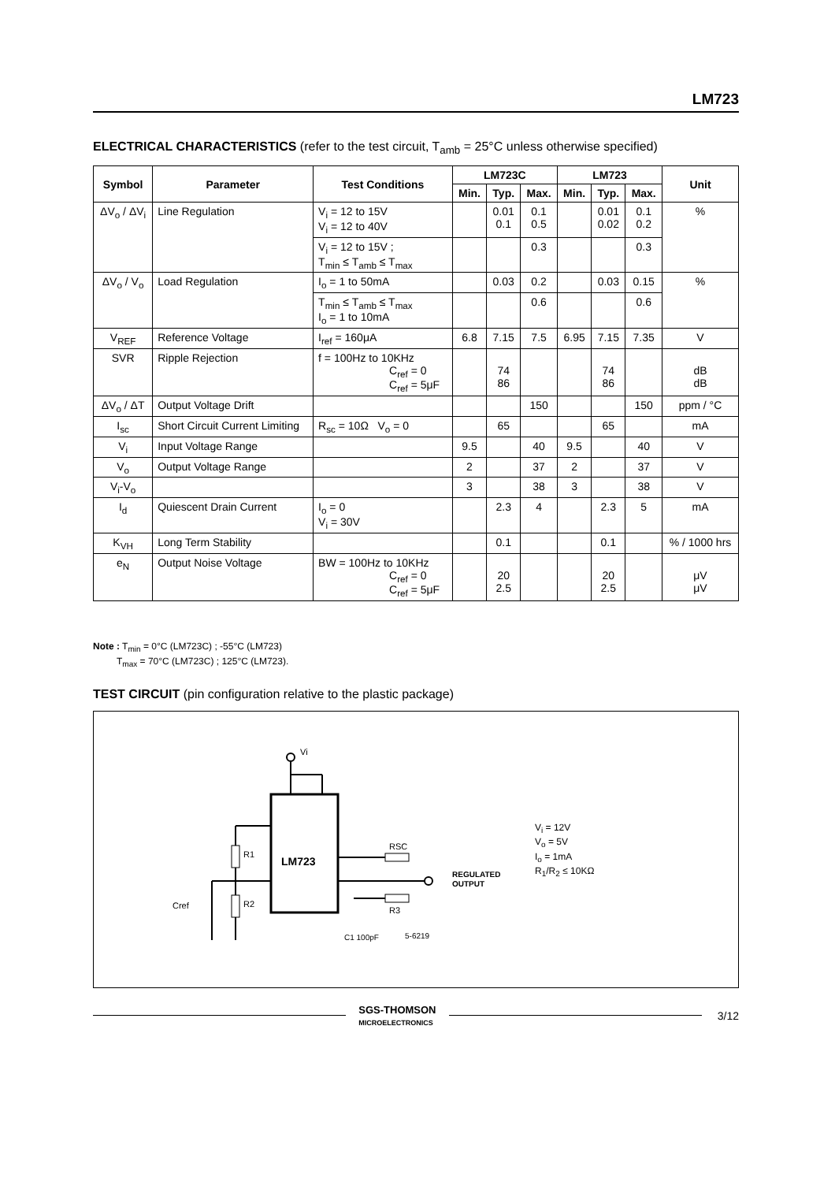LM723
ELECTRICAL CHARACTERISTICS (refer to the test circuit, T<sub>amb</sub> = 25°C unless otherwise specified)
| Symbol | Parameter | Test Conditions | LM723C | | | LM723 | | | Unit |
| --- | --- | --- | --- | --- | --- | --- | --- | --- | --- |
| | | | Min. | Typ. | Max. | Min. | Typ. | Max. | |
| ΔV<sub>o</sub> / ΔV<sub>i</sub> | Line Regulation | V<sub>i</sub> = 12 to 15V V<sub>i</sub> = 12 to 40V | | 0.01 0.1 | 0.1 0.5 | | 0.01 0.02 | 0.1 0.2 | % |
| | | V<sub>i</sub> = 12 to 15V ; T<sub>min</sub> ≤ T<sub>amb</sub> ≤ T<sub>max</sub> | | | 0.3 | | | 0.3 | |
| ΔV<sub>o</sub> / V<sub>o</sub> | Load Regulation | I<sub>o</sub> = 1 to 50mA | | 0.03 | 0.2 | | 0.03 | 0.15 | % |
| | | T<sub>min</sub> ≤ T<sub>amb</sub> ≤ T<sub>max</sub> I<sub>o</sub> = 1 to 10mA | | | 0.6 | | | 0.6 | |
| V<sub>REF</sub> | Reference Voltage | I<sub>ref</sub> = 160μA | 6.8 | 7.15 | 7.5 | 6.95 | 7.15 | 7.35 | V |
| SVR | Ripple Rejection | f = 100Hz to 10KHz C<sub>ref</sub> = 0 C<sub>ref</sub> = 5μF | | 74 86 | | | 74 86 | | dB dB |
| ΔV<sub>o</sub> / ΔT | Output Voltage Drift | | | | 150 | | | 150 | ppm / °C |
| I<sub>sc</sub> | Short Circuit Current Limiting | R<sub>sc</sub> = 10Ω V<sub>o</sub> = 0 | | 65 | | | 65 | | mA |
| V<sub>i</sub> | Input Voltage Range | | 9.5 | | 40 | 9.5 | | 40 | V |
| V<sub>o</sub> | Output Voltage Range | | 2 | | 37 | 2 | | 37 | V |
| V<sub>i</sub>-V<sub>o</sub> | | | 3 | | 38 | 3 | | 38 | V |
| I<sub>d</sub> | Quiescent Drain Current | I<sub>o</sub> = 0 V<sub>i</sub> = 30V | | 2.3 | 4 | | 2.3 | 5 | mA |
| K<sub>VH</sub> | Long Term Stability | | | 0.1 | | | 0.1 | | % / 1000 hrs |
| e<sub>N</sub> | Output Noise Voltage | BW = 100Hz to 10KHz C<sub>ref</sub> = 0 C<sub>ref</sub> = 5μF | | 20 2.5 | | | 20 2.5 | | μV μV |
Note : T<sub>min</sub> = 0°C (LM723C) ; -55°C (LM723)
T<sub>max</sub> = 70°C (LM723C) ; 125°C (LM723).
TEST CIRCUIT (pin configuration relative to the plastic package)
LM723
Vi
Cref
R1
R2
RSC
R3
REGULATED
OUTPUT
C1 100pF
5-6219
V<sub>i</sub> = 12V
V<sub>o</sub> = 5V
I<sub>o</sub> = 1mA
R<sub>1</sub>/R<sub>2</sub> ≤ 10KΩ
SGS-THOMSON
MICROELECTRONICS
3/12